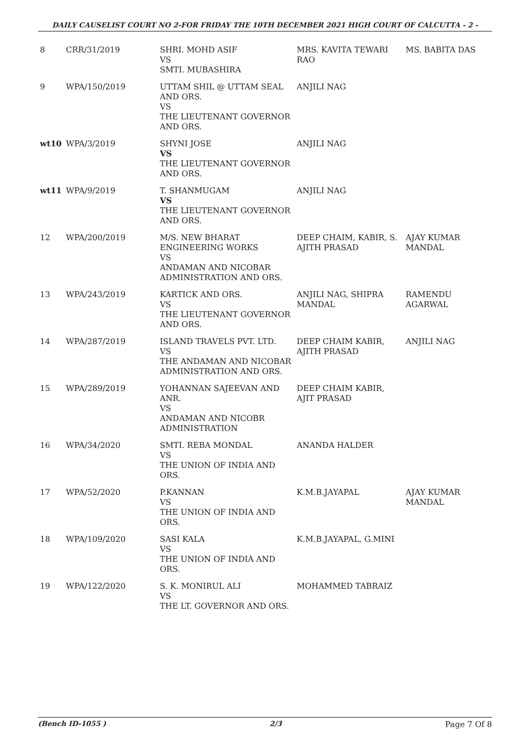DAILY CAUSELIST COURT NO 2-FOR FRIDAY THE 10TH DECEMBER 2021 HIGH COURT OF CALCUTTA - 2 -
| 8 | CRR/31/2019 | SHRI. MOHD ASIF VS SMTI. MUBASHIRA | MRS. KAVITA TEWARI RAO | MS. BABITA DAS |
| 9 | WPA/150/2019 | UTTAM SHIL @ UTTAM SEAL AND ORS. VS THE LIEUTENANT GOVERNOR AND ORS. | ANJILI NAG | |
| wt10 | WPA/3/2019 | SHYNI JOSE VS THE LIEUTENANT GOVERNOR AND ORS. | ANJILI NAG | |
| wt11 | WPA/9/2019 | T. SHANMUGAM VS THE LIEUTENANT GOVERNOR AND ORS. | ANJILI NAG | |
| 12 | WPA/200/2019 | M/S. NEW BHARAT ENGINEERING WORKS VS ANDAMAN AND NICOBAR ADMINISTRATION AND ORS. | DEEP CHAIM, KABIR, S. AJITH PRASAD | AJAY KUMAR MANDAL |
| 13 | WPA/243/2019 | KARTICK AND ORS. VS THE LIEUTENANT GOVERNOR AND ORS. | ANJILI NAG, SHIPRA MANDAL | RAMENDU AGARWAL |
| 14 | WPA/287/2019 | ISLAND TRAVELS PVT. LTD. VS THE ANDAMAN AND NICOBAR ADMINISTRATION AND ORS. | DEEP CHAIM KABIR, AJITH PRASAD | ANJILI NAG |
| 15 | WPA/289/2019 | YOHANNAN SAJEEVAN AND ANR. VS ANDAMAN AND NICOBR ADMINISTRATION | DEEP CHAIM KABIR, AJIT PRASAD | |
| 16 | WPA/34/2020 | SMTI. REBA MONDAL VS THE UNION OF INDIA AND ORS. | ANANDA HALDER | |
| 17 | WPA/52/2020 | P.KANNAN VS THE UNION OF INDIA AND ORS. | K.M.B.JAYAPAL | AJAY KUMAR MANDAL |
| 18 | WPA/109/2020 | SASI KALA VS THE UNION OF INDIA AND ORS. | K.M.B.JAYAPAL, G.MINI | |
| 19 | WPA/122/2020 | S. K. MONIRUL ALI VS THE LT. GOVERNOR AND ORS. | MOHAMMED TABRAIZ | |
(Bench ID-1055 ) 2/3 Page 7 Of 8